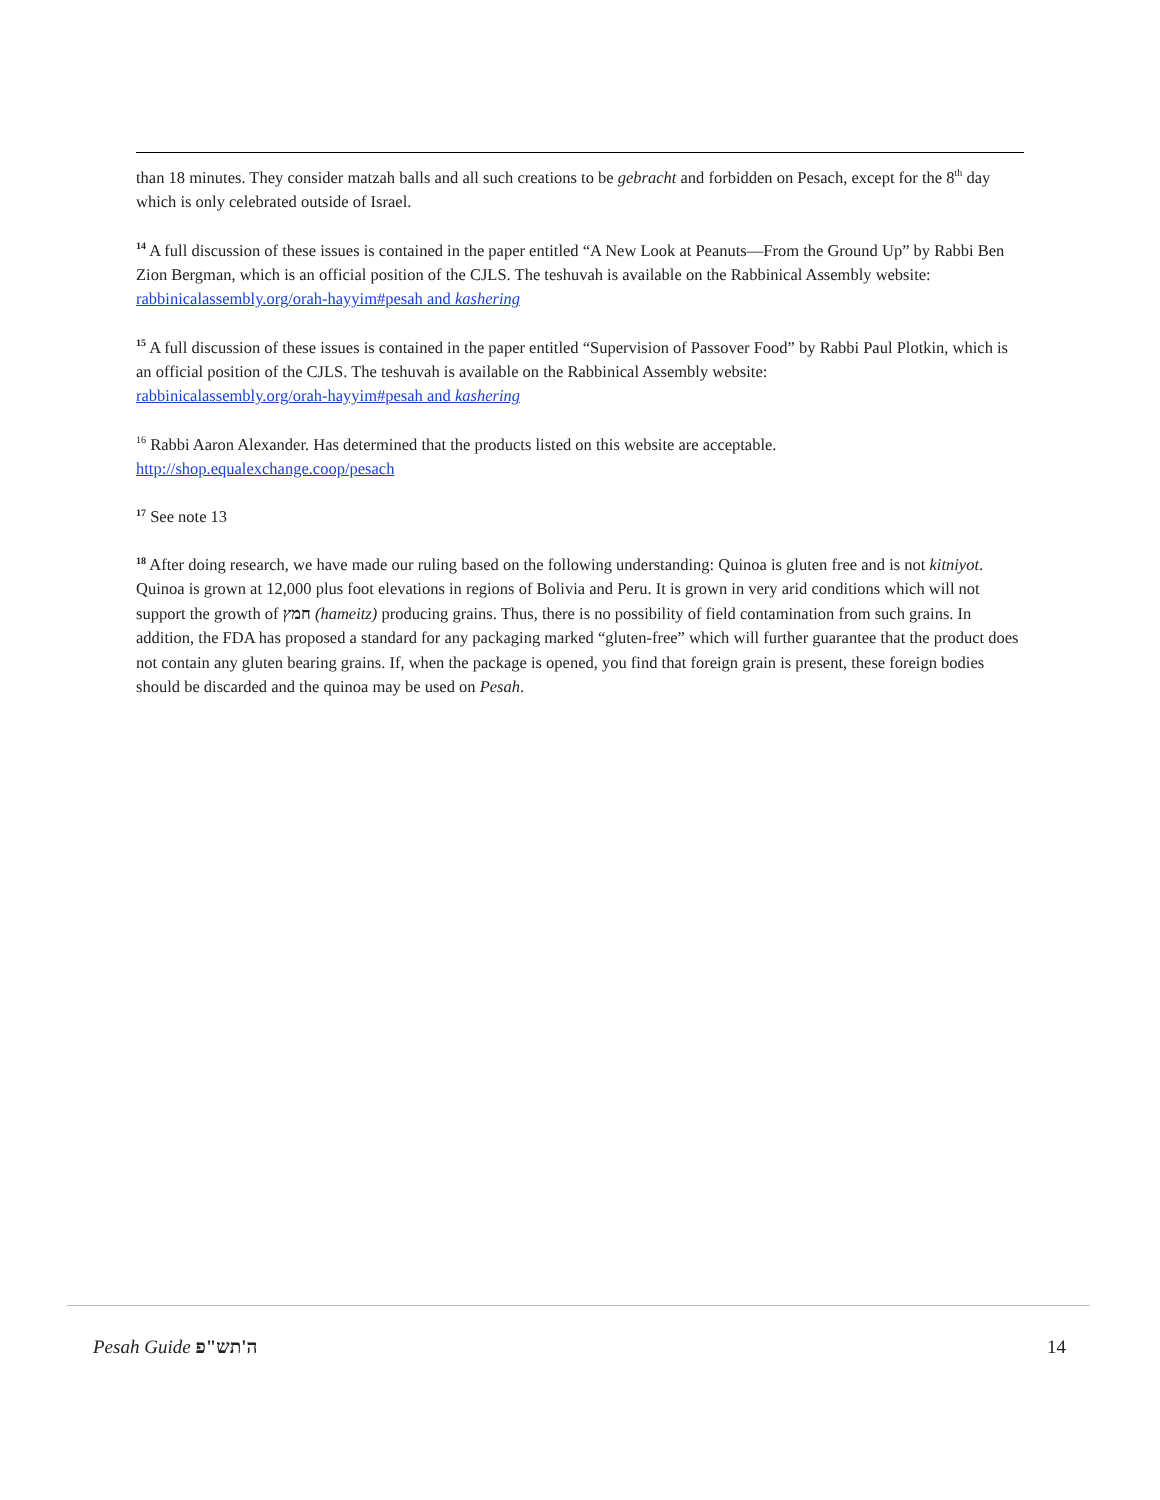than 18 minutes. They consider matzah balls and all such creations to be gebracht and forbidden on Pesach, except for the 8<sup>th</sup> day which is only celebrated outside of Israel.
<sup>14</sup> A full discussion of these issues is contained in the paper entitled “A New Look at Peanuts—From the Ground Up” by Rabbi Ben Zion Bergman, which is an official position of the CJLS. The teshuvah is available on the Rabbinical Assembly website:
rabbinicalassembly.org/orah-hayyim#pesah and kashering
<sup>15</sup> A full discussion of these issues is contained in the paper entitled “Supervision of Passover Food” by Rabbi Paul Plotkin, which is an official position of the CJLS. The teshuvah is available on the Rabbinical Assembly website:
rabbinicalassembly.org/orah-hayyim#pesah and kashering
<sup>16</sup> Rabbi Aaron Alexander. Has determined that the products listed on this website are acceptable.
http://shop.equalexchange.coop/pesach
<sup>17</sup> See note 13
<sup>18</sup> After doing research, we have made our ruling based on the following understanding: Quinoa is gluten free and is not kitniyot. Quinoa is grown at 12,000 plus foot elevations in regions of Bolivia and Peru. It is grown in very arid conditions which will not support the growth of חמץ (hameitz) producing grains. Thus, there is no possibility of field contamination from such grains. In addition, the FDA has proposed a standard for any packaging marked “gluten-free” which will further guarantee that the product does not contain any gluten bearing grains. If, when the package is opened, you find that foreign grain is present, these foreign bodies should be discarded and the quinoa may be used on Pesah.
Pesah Guide ה'תש"פ 14